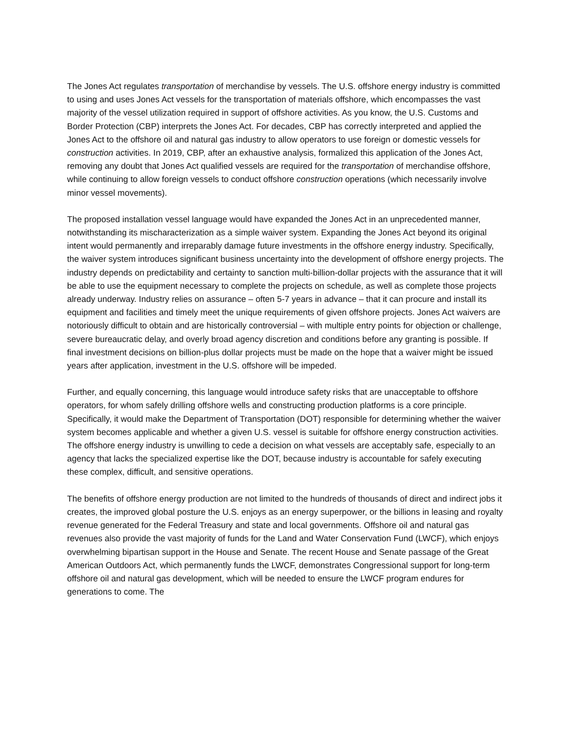The Jones Act regulates transportation of merchandise by vessels. The U.S. offshore energy industry is committed to using and uses Jones Act vessels for the transportation of materials offshore, which encompasses the vast majority of the vessel utilization required in support of offshore activities. As you know, the U.S. Customs and Border Protection (CBP) interprets the Jones Act. For decades, CBP has correctly interpreted and applied the Jones Act to the offshore oil and natural gas industry to allow operators to use foreign or domestic vessels for construction activities. In 2019, CBP, after an exhaustive analysis, formalized this application of the Jones Act, removing any doubt that Jones Act qualified vessels are required for the transportation of merchandise offshore, while continuing to allow foreign vessels to conduct offshore construction operations (which necessarily involve minor vessel movements).
The proposed installation vessel language would have expanded the Jones Act in an unprecedented manner, notwithstanding its mischaracterization as a simple waiver system. Expanding the Jones Act beyond its original intent would permanently and irreparably damage future investments in the offshore energy industry. Specifically, the waiver system introduces significant business uncertainty into the development of offshore energy projects. The industry depends on predictability and certainty to sanction multi-billion-dollar projects with the assurance that it will be able to use the equipment necessary to complete the projects on schedule, as well as complete those projects already underway. Industry relies on assurance – often 5-7 years in advance – that it can procure and install its equipment and facilities and timely meet the unique requirements of given offshore projects. Jones Act waivers are notoriously difficult to obtain and are historically controversial – with multiple entry points for objection or challenge, severe bureaucratic delay, and overly broad agency discretion and conditions before any granting is possible. If final investment decisions on billion-plus dollar projects must be made on the hope that a waiver might be issued years after application, investment in the U.S. offshore will be impeded.
Further, and equally concerning, this language would introduce safety risks that are unacceptable to offshore operators, for whom safely drilling offshore wells and constructing production platforms is a core principle. Specifically, it would make the Department of Transportation (DOT) responsible for determining whether the waiver system becomes applicable and whether a given U.S. vessel is suitable for offshore energy construction activities. The offshore energy industry is unwilling to cede a decision on what vessels are acceptably safe, especially to an agency that lacks the specialized expertise like the DOT, because industry is accountable for safely executing these complex, difficult, and sensitive operations.
The benefits of offshore energy production are not limited to the hundreds of thousands of direct and indirect jobs it creates, the improved global posture the U.S. enjoys as an energy superpower, or the billions in leasing and royalty revenue generated for the Federal Treasury and state and local governments. Offshore oil and natural gas revenues also provide the vast majority of funds for the Land and Water Conservation Fund (LWCF), which enjoys overwhelming bipartisan support in the House and Senate. The recent House and Senate passage of the Great American Outdoors Act, which permanently funds the LWCF, demonstrates Congressional support for long-term offshore oil and natural gas development, which will be needed to ensure the LWCF program endures for generations to come. The